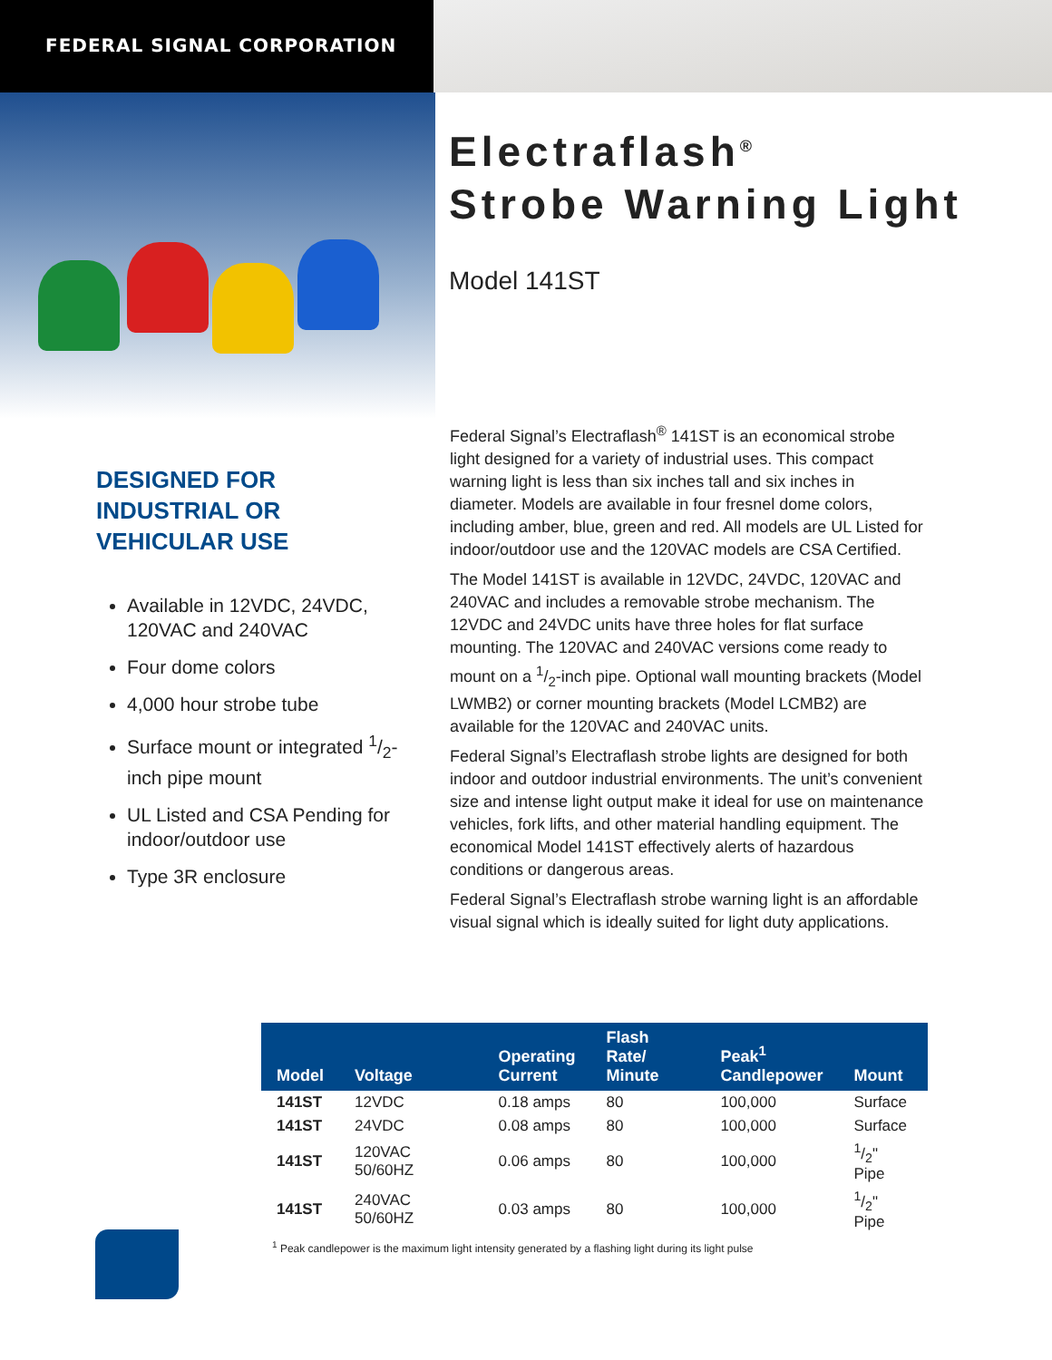FEDERAL SIGNAL CORPORATION
Electraflash<sup>®</sup>
Strobe Warning Light
Model 141ST
DESIGNED FOR INDUSTRIAL OR VEHICULAR USE
Available in 12VDC, 24VDC, 120VAC and 240VAC
Four dome colors
4,000 hour strobe tube
Surface mount or integrated 1/2-inch pipe mount
UL Listed and CSA Pending for indoor/outdoor use
Type 3R enclosure
Federal Signal’s Electraflash<sup>®</sup> 141ST is an economical strobe light designed for a variety of industrial uses. This compact warning light is less than six inches tall and six inches in diameter. Models are available in four fresnel dome colors, including amber, blue, green and red. All models are UL Listed for indoor/outdoor use and the 120VAC models are CSA Certified.
The Model 141ST is available in 12VDC, 24VDC, 120VAC and 240VAC and includes a removable strobe mechanism. The 12VDC and 24VDC units have three holes for flat surface mounting. The 120VAC and 240VAC versions come ready to mount on a 1/2-inch pipe. Optional wall mounting brackets (Model LWMB2) or corner mounting brackets (Model LCMB2) are available for the 120VAC and 240VAC units.
Federal Signal’s Electraflash strobe lights are designed for both indoor and outdoor industrial environments. The unit’s convenient size and intense light output make it ideal for use on maintenance vehicles, fork lifts, and other material handling equipment. The economical Model 141ST effectively alerts of hazardous conditions or dangerous areas.
Federal Signal’s Electraflash strobe warning light is an affordable visual signal which is ideally suited for light duty applications.
| Model | Voltage | Operating Current | Flash Rate/ Minute | Peak<sup>1</sup> Candlepower | Mount |
| --- | --- | --- | --- | --- | --- |
| 141ST | 12VDC | 0.18 amps | 80 | 100,000 | Surface |
| 141ST | 24VDC | 0.08 amps | 80 | 100,000 | Surface |
| 141ST | 120VAC 50/60HZ | 0.06 amps | 80 | 100,000 | 1/2" Pipe |
| 141ST | 240VAC 50/60HZ | 0.03 amps | 80 | 100,000 | 1/2" Pipe |
<sup>1</sup> Peak candlepower is the maximum light intensity generated by a flashing light during its light pulse